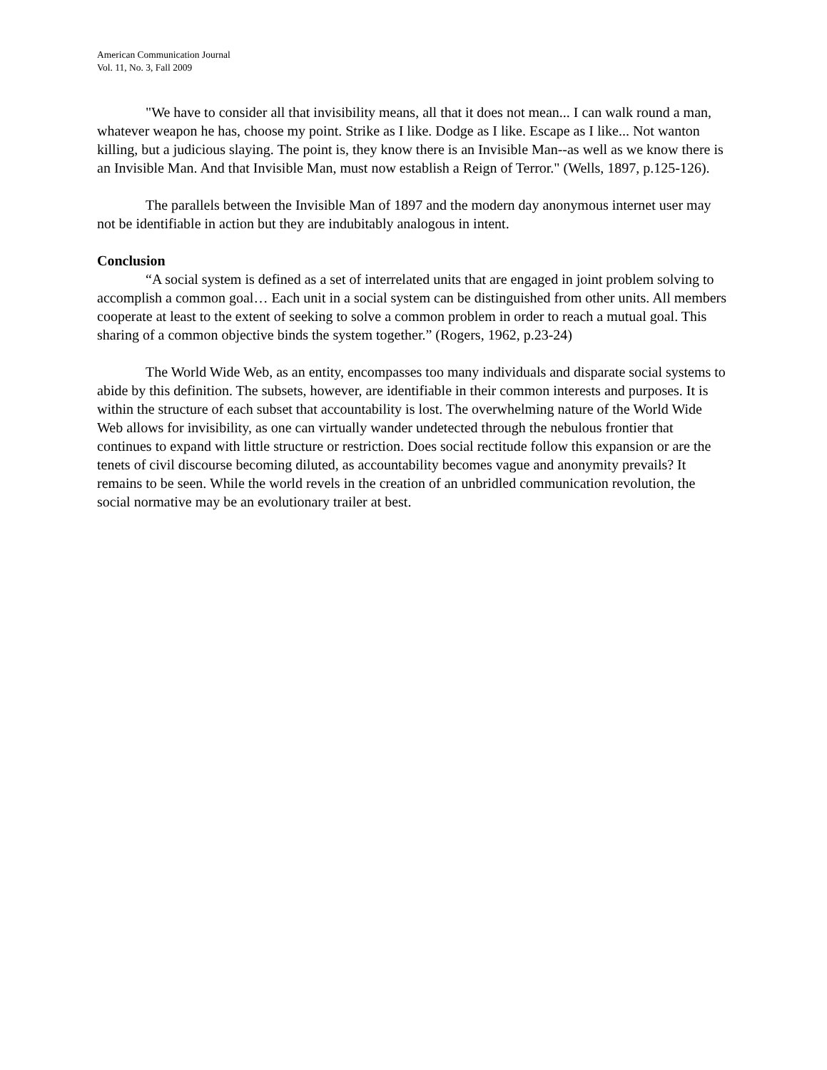American Communication Journal
Vol. 11, No. 3, Fall 2009
"We have to consider all that invisibility means, all that it does not mean... I can walk round a man, whatever weapon he has, choose my point. Strike as I like. Dodge as I like. Escape as I like... Not wanton killing, but a judicious slaying. The point is, they know there is an Invisible Man--as well as we know there is an Invisible Man. And that Invisible Man, must now establish a Reign of Terror." (Wells, 1897, p.125-126).
The parallels between the Invisible Man of 1897 and the modern day anonymous internet user may not be identifiable in action but they are indubitably analogous in intent.
Conclusion
“A social system is defined as a set of interrelated units that are engaged in joint problem solving to accomplish a common goal… Each unit in a social system can be distinguished from other units. All members cooperate at least to the extent of seeking to solve a common problem in order to reach a mutual goal. This sharing of a common objective binds the system together.” (Rogers, 1962, p.23-24)
The World Wide Web, as an entity, encompasses too many individuals and disparate social systems to abide by this definition. The subsets, however, are identifiable in their common interests and purposes. It is within the structure of each subset that accountability is lost. The overwhelming nature of the World Wide Web allows for invisibility, as one can virtually wander undetected through the nebulous frontier that continues to expand with little structure or restriction. Does social rectitude follow this expansion or are the tenets of civil discourse becoming diluted, as accountability becomes vague and anonymity prevails? It remains to be seen. While the world revels in the creation of an unbridled communication revolution, the social normative may be an evolutionary trailer at best.